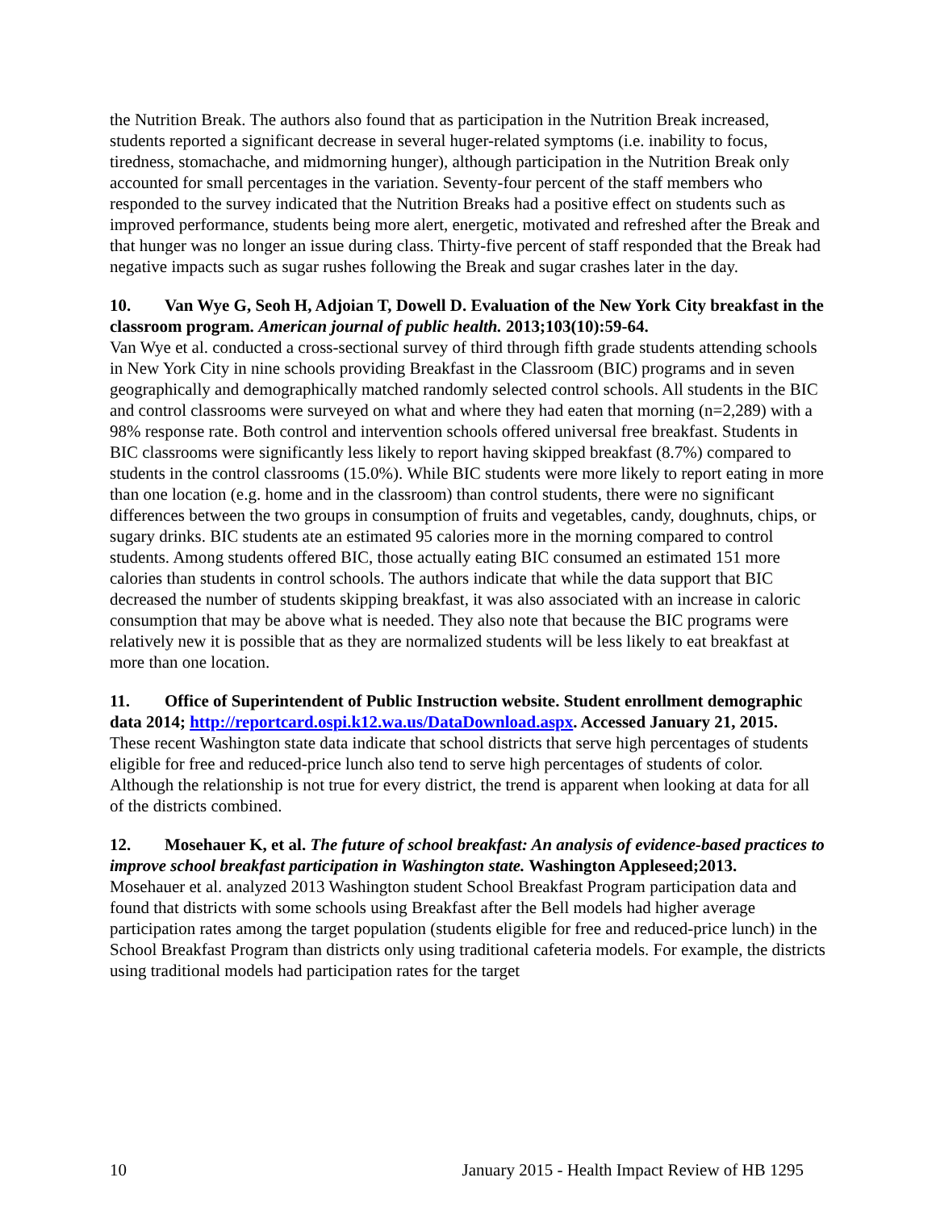the Nutrition Break. The authors also found that as participation in the Nutrition Break increased, students reported a significant decrease in several huger-related symptoms (i.e. inability to focus, tiredness, stomachache, and midmorning hunger), although participation in the Nutrition Break only accounted for small percentages in the variation. Seventy-four percent of the staff members who responded to the survey indicated that the Nutrition Breaks had a positive effect on students such as improved performance, students being more alert, energetic, motivated and refreshed after the Break and that hunger was no longer an issue during class. Thirty-five percent of staff responded that the Break had negative impacts such as sugar rushes following the Break and sugar crashes later in the day.
10. Van Wye G, Seoh H, Adjoian T, Dowell D. Evaluation of the New York City breakfast in the classroom program. American journal of public health. 2013;103(10):59-64.
Van Wye et al. conducted a cross-sectional survey of third through fifth grade students attending schools in New York City in nine schools providing Breakfast in the Classroom (BIC) programs and in seven geographically and demographically matched randomly selected control schools. All students in the BIC and control classrooms were surveyed on what and where they had eaten that morning (n=2,289) with a 98% response rate. Both control and intervention schools offered universal free breakfast. Students in BIC classrooms were significantly less likely to report having skipped breakfast (8.7%) compared to students in the control classrooms (15.0%). While BIC students were more likely to report eating in more than one location (e.g. home and in the classroom) than control students, there were no significant differences between the two groups in consumption of fruits and vegetables, candy, doughnuts, chips, or sugary drinks. BIC students ate an estimated 95 calories more in the morning compared to control students. Among students offered BIC, those actually eating BIC consumed an estimated 151 more calories than students in control schools. The authors indicate that while the data support that BIC decreased the number of students skipping breakfast, it was also associated with an increase in caloric consumption that may be above what is needed. They also note that because the BIC programs were relatively new it is possible that as they are normalized students will be less likely to eat breakfast at more than one location.
11. Office of Superintendent of Public Instruction website. Student enrollment demographic data 2014; http://reportcard.ospi.k12.wa.us/DataDownload.aspx. Accessed January 21, 2015.
These recent Washington state data indicate that school districts that serve high percentages of students eligible for free and reduced-price lunch also tend to serve high percentages of students of color. Although the relationship is not true for every district, the trend is apparent when looking at data for all of the districts combined.
12. Mosehauer K, et al. The future of school breakfast: An analysis of evidence-based practices to improve school breakfast participation in Washington state. Washington Appleseed;2013.
Mosehauer et al. analyzed 2013 Washington student School Breakfast Program participation data and found that districts with some schools using Breakfast after the Bell models had higher average participation rates among the target population (students eligible for free and reduced-price lunch) in the School Breakfast Program than districts only using traditional cafeteria models. For example, the districts using traditional models had participation rates for the target
10 January 2015 - Health Impact Review of HB 1295